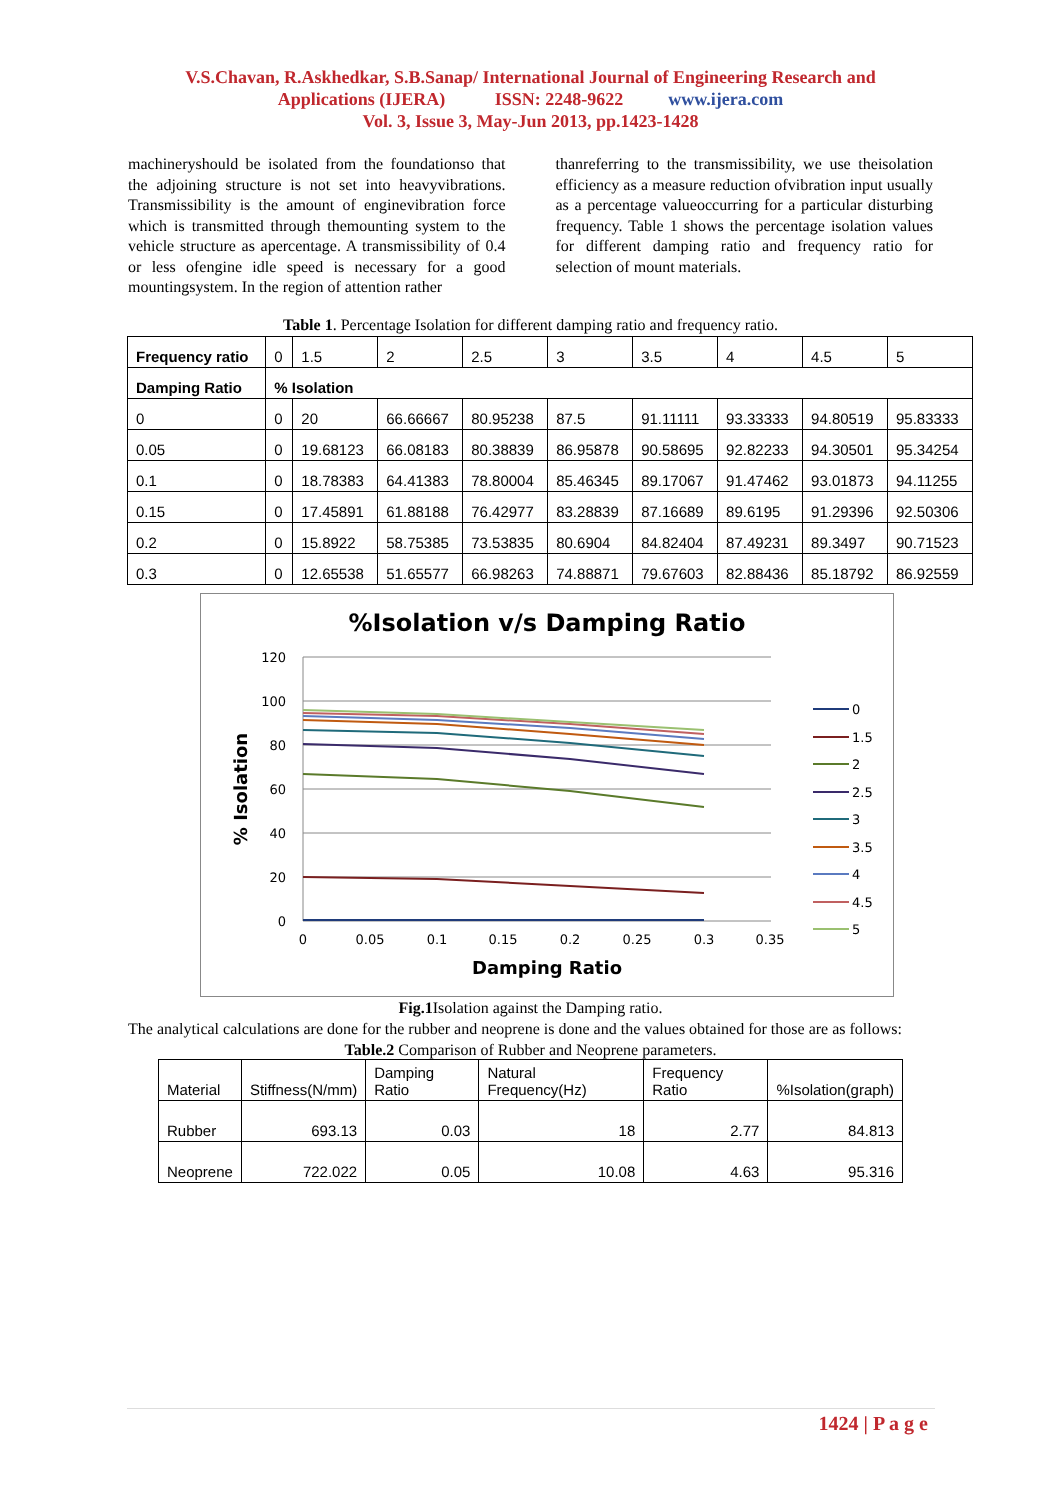V.S.Chavan, R.Askhedkar, S.B.Sanap/ International Journal of Engineering Research and
Applications (IJERA) ISSN: 2248-9622 www.ijera.com
Vol. 3, Issue 3, May-Jun 2013, pp.1423-1428
machineryshould be isolated from the foundationso that the adjoining structure is not set into heavyvibrations. Transmissibility is the amount of enginevibration force which is transmitted through themounting system to the vehicle structure as apercentage. A transmissibility of 0.4 or less ofengine idle speed is necessary for a good mountingsystem. In the region of attention rather
thanreferring to the transmissibility, we use theisolation efficiency as a measure reduction ofvibration input usually as a percentage valueoccurring for a particular disturbing frequency. Table 1 shows the percentage isolation values for different damping ratio and frequency ratio for selection of mount materials.
Table 1. Percentage Isolation for different damping ratio and frequency ratio.
| Frequency ratio | 0 | 1.5 | 2 | 2.5 | 3 | 3.5 | 4 | 4.5 | 5 |
| Damping Ratio | % Isolation | | | | | | | | |
| 0 | 0 | 20 | 66.66667 | 80.95238 | 87.5 | 91.11111 | 93.33333 | 94.80519 | 95.83333 |
| 0.05 | 0 | 19.68123 | 66.08183 | 80.38839 | 86.95878 | 90.58695 | 92.82233 | 94.30501 | 95.34254 |
| 0.1 | 0 | 18.78383 | 64.41383 | 78.80004 | 85.46345 | 89.17067 | 91.47462 | 93.01873 | 94.11255 |
| 0.15 | 0 | 17.45891 | 61.88188 | 76.42977 | 83.28839 | 87.16689 | 89.6195 | 91.29396 | 92.50306 |
| 0.2 | 0 | 15.8922 | 58.75385 | 73.53835 | 80.6904 | 84.82404 | 87.49231 | 89.3497 | 90.71523 |
| 0.3 | 0 | 12.65538 | 51.65577 | 66.98263 | 74.88871 | 79.67603 | 82.88436 | 85.18792 | 86.92559 |
%Isolation v/s Damping Ratio
120
100
80
60
40
20
0
0
0.05
0.1
0.15
0.2
0.25
0.3
0.35
Damping Ratio
% Isolation
0
1.5
2
2.5
3
3.5
4
4.5
5
Fig.1 Isolation against the Damping ratio.
The analytical calculations are done for the rubber and neoprene is done and the values obtained for those are as follows:
Table.2 Comparison of Rubber and Neoprene parameters.
| Material | Stiffness(N/mm) | Damping Ratio | Natural Frequency(Hz) | Frequency Ratio | %Isolation(graph) |
| Rubber | 693.13 | 0.03 | 18 | 2.77 | 84.813 |
| Neoprene | 722.022 | 0.05 | 10.08 | 4.63 | 95.316 |
1424 | P a g e